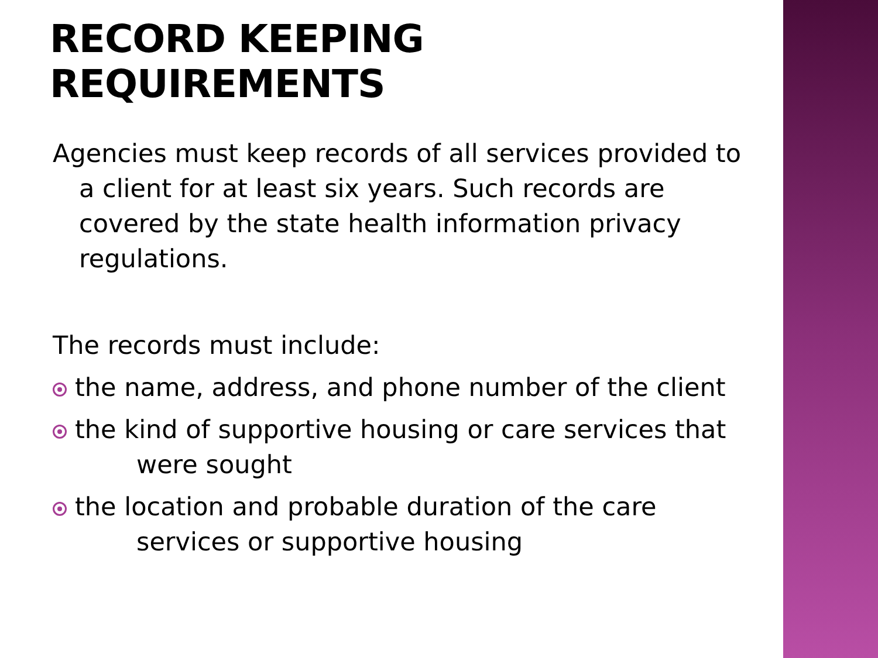RECORD KEEPING REQUIREMENTS
Agencies must keep records of all services provided to a client for at least six years. Such records are covered by the state health information privacy regulations.
The records must include:
the name, address, and phone number of the client
the kind of supportive housing or care services that were sought
the location and probable duration of the care services or supportive housing